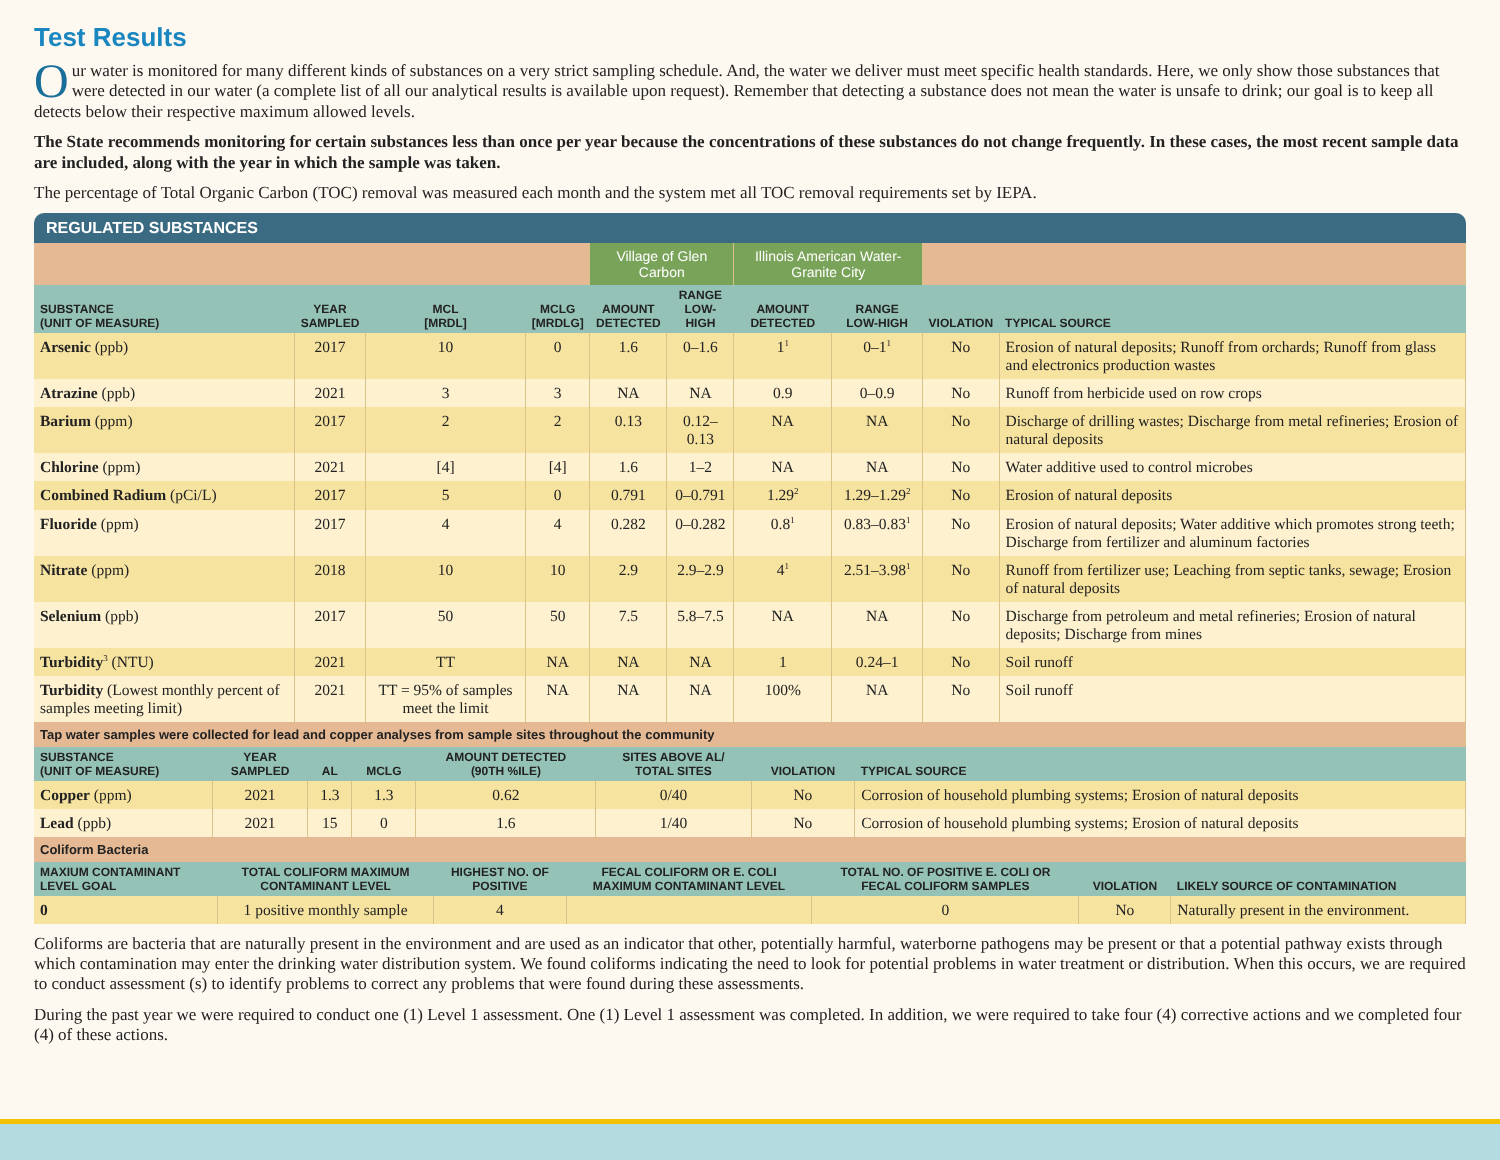Test Results
Our water is monitored for many different kinds of substances on a very strict sampling schedule. And, the water we deliver must meet specific health standards. Here, we only show those substances that were detected in our water (a complete list of all our analytical results is available upon request). Remember that detecting a substance does not mean the water is unsafe to drink; our goal is to keep all detects below their respective maximum allowed levels.
The State recommends monitoring for certain substances less than once per year because the concentrations of these substances do not change frequently. In these cases, the most recent sample data are included, along with the year in which the sample was taken.
The percentage of Total Organic Carbon (TOC) removal was measured each month and the system met all TOC removal requirements set by IEPA.
REGULATED SUBSTANCES
| | | | | Village of Glen Carbon | | Illinois American Water-Granite City | | | |
| SUBSTANCE (UNIT OF MEASURE) | YEAR SAMPLED | MCL [MRDL] | MCLG [MRDLG] | AMOUNT DETECTED | RANGE LOW-HIGH | AMOUNT DETECTED | RANGE LOW-HIGH | VIOLATION | TYPICAL SOURCE |
| Arsenic (ppb) | 2017 | 10 | 0 | 1.6 | 0–1.6 | 1<sup>1</sup> | 0–1<sup>1</sup> | No | Erosion of natural deposits; Runoff from orchards; Runoff from glass and electronics production wastes |
| Atrazine (ppb) | 2021 | 3 | 3 | NA | NA | 0.9 | 0–0.9 | No | Runoff from herbicide used on row crops |
| Barium (ppm) | 2017 | 2 | 2 | 0.13 | 0.12–0.13 | NA | NA | No | Discharge of drilling wastes; Discharge from metal refineries; Erosion of natural deposits |
| Chlorine (ppm) | 2021 | [4] | [4] | 1.6 | 1–2 | NA | NA | No | Water additive used to control microbes |
| Combined Radium (pCi/L) | 2017 | 5 | 0 | 0.791 | 0–0.791 | 1.29<sup>2</sup> | 1.29–1.29<sup>2</sup> | No | Erosion of natural deposits |
| Fluoride (ppm) | 2017 | 4 | 4 | 0.282 | 0–0.282 | 0.8<sup>1</sup> | 0.83–0.83<sup>1</sup> | No | Erosion of natural deposits; Water additive which promotes strong teeth; Discharge from fertilizer and aluminum factories |
| Nitrate (ppm) | 2018 | 10 | 10 | 2.9 | 2.9–2.9 | 4<sup>1</sup> | 2.51–3.98<sup>1</sup> | No | Runoff from fertilizer use; Leaching from septic tanks, sewage; Erosion of natural deposits |
| Selenium (ppb) | 2017 | 50 | 50 | 7.5 | 5.8–7.5 | NA | NA | No | Discharge from petroleum and metal refineries; Erosion of natural deposits; Discharge from mines |
| Turbidity<sup>3</sup> (NTU) | 2021 | TT | NA | NA | NA | 1 | 0.24–1 | No | Soil runoff |
| Turbidity (Lowest monthly percent of samples meeting limit) | 2021 | TT = 95% of samples meet the limit | NA | NA | NA | 100% | NA | No | Soil runoff |
| Tap water samples were collected for lead and copper analyses from sample sites throughout the community | | | | | | | |
| SUBSTANCE (UNIT OF MEASURE) | YEAR SAMPLED | AL | MCLG | AMOUNT DETECTED (90TH %ILE) | SITES ABOVE AL/ TOTAL SITES | VIOLATION | TYPICAL SOURCE |
| Copper (ppm) | 2021 | 1.3 | 1.3 | 0.62 | 0/40 | No | Corrosion of household plumbing systems; Erosion of natural deposits |
| Lead (ppb) | 2021 | 15 | 0 | 1.6 | 1/40 | No | Corrosion of household plumbing systems; Erosion of natural deposits |
| Coliform Bacteria | | | | | | |
| MAXIUM CONTAMINANT LEVEL GOAL | TOTAL COLIFORM MAXIMUM CONTAMINANT LEVEL | HIGHEST NO. OF POSITIVE | FECAL COLIFORM OR E. COLI MAXIMUM CONTAMINANT LEVEL | TOTAL NO. OF POSITIVE E. COLI OR FECAL COLIFORM SAMPLES | VIOLATION | LIKELY SOURCE OF CONTAMINATION |
| 0 | 1 positive monthly sample | 4 | | 0 | No | Naturally present in the environment. |
Coliforms are bacteria that are naturally present in the environment and are used as an indicator that other, potentially harmful, waterborne pathogens may be present or that a potential pathway exists through which contamination may enter the drinking water distribution system. We found coliforms indicating the need to look for potential problems in water treatment or distribution. When this occurs, we are required to conduct assessment (s) to identify problems to correct any problems that were found during these assessments.
During the past year we were required to conduct one (1) Level 1 assessment. One (1) Level 1 assessment was completed. In addition, we were required to take four (4) corrective actions and we completed four (4) of these actions.